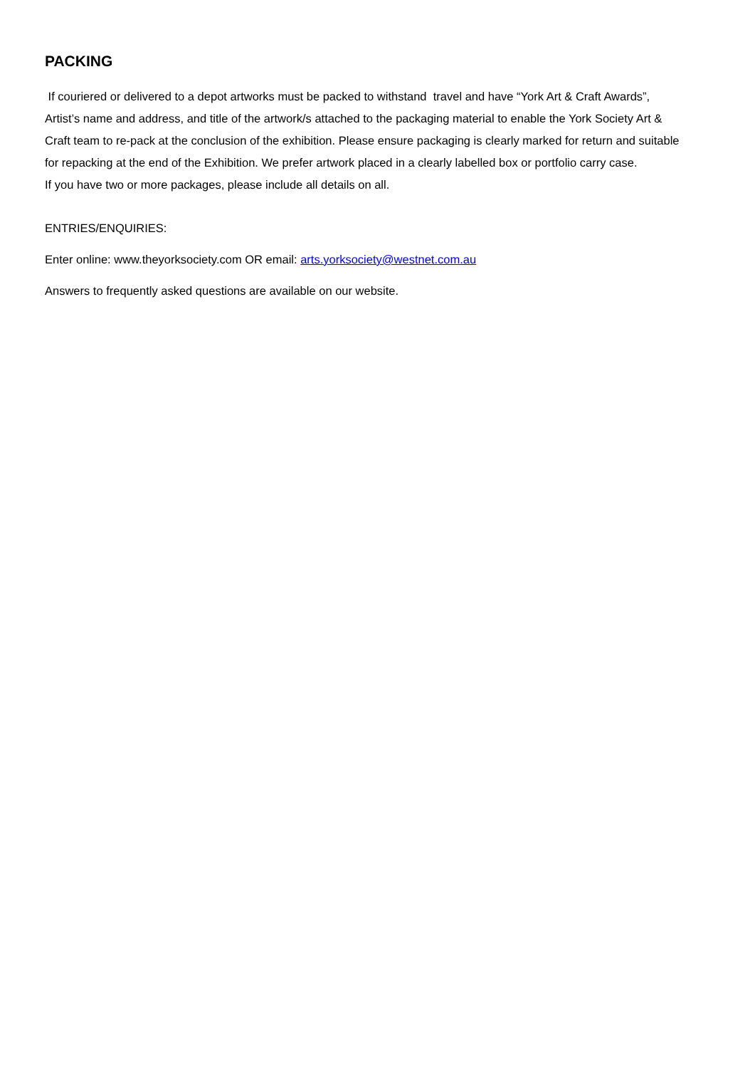PACKING
If couriered or delivered to a depot artworks must be packed to withstand travel and have “York Art & Craft Awards”, Artist’s name and address, and title of the artwork/s attached to the packaging material to enable the York Society Art & Craft team to re-pack at the conclusion of the exhibition. Please ensure packaging is clearly marked for return and suitable for repacking at the end of the Exhibition. We prefer artwork placed in a clearly labelled box or portfolio carry case.
If you have two or more packages, please include all details on all.
ENTRIES/ENQUIRIES:
Enter online: www.theyorksociety.com OR email: arts.yorksociety@westnet.com.au
Answers to frequently asked questions are available on our website.